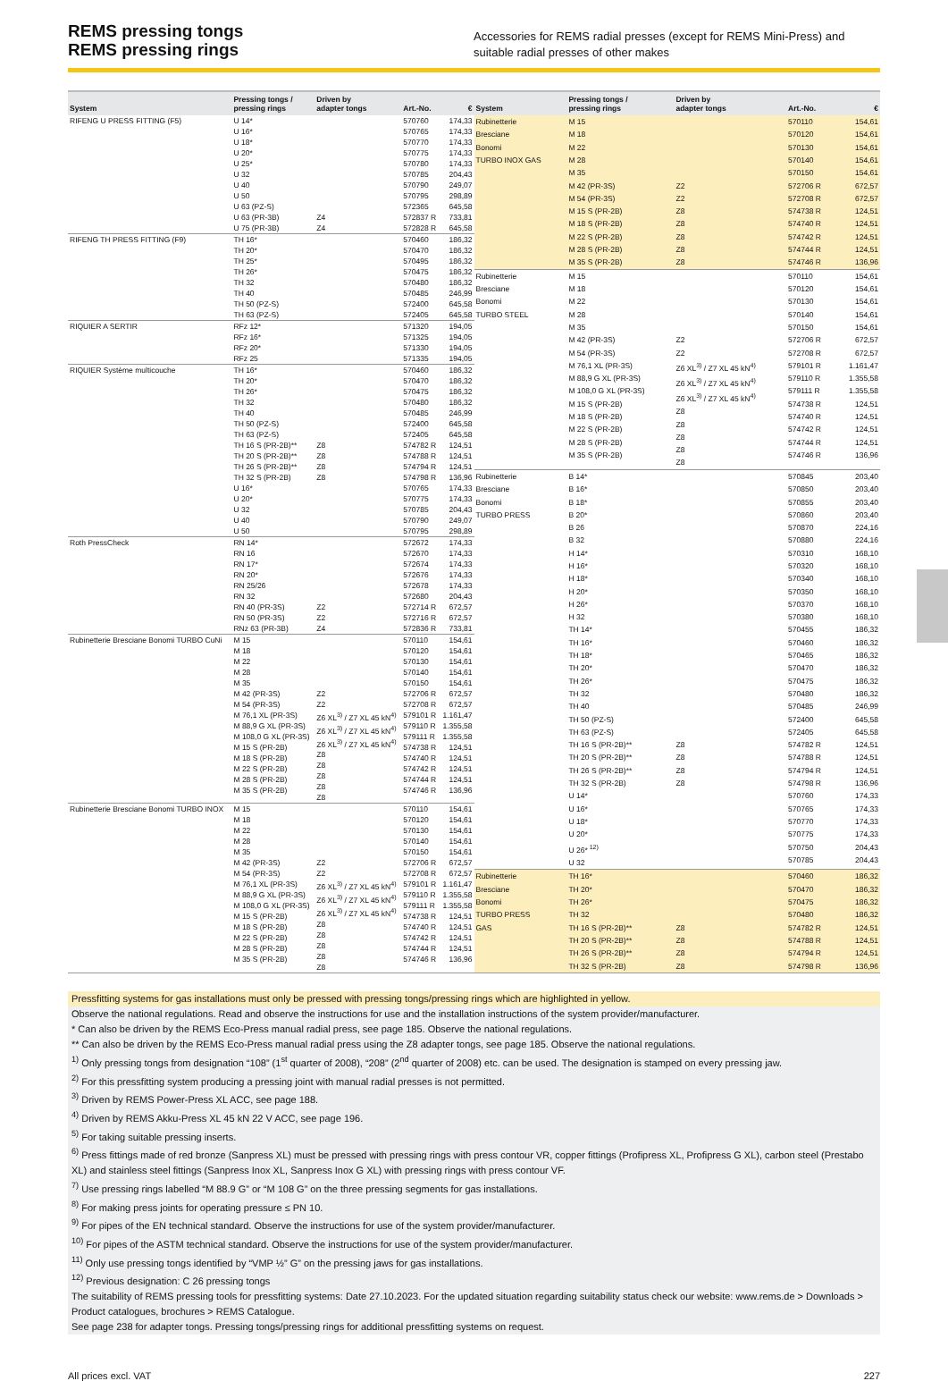REMS pressing tongs
REMS pressing rings
Accessories for REMS radial presses (except for REMS Mini-Press) and suitable radial presses of other makes
| System | Pressing tongs / pressing rings | Driven by adapter tongs | Art.-No. | € |
| --- | --- | --- | --- | --- |
| RIFENG U PRESS FITTING (F5) | U 14* U 16* U 18* U 20* U 25* U 32 U 40 U 50 U 63 (PZ-S) U 63 (PR-3B) U 75 (PR-3B) | Z4 Z4 | 570760 570765 570770 570775 570780 570785 570790 570795 572365 572837 R 572828 R | 174,33 174,33 174,33 174,33 174,33 204,43 249,07 298,89 645,58 733,81 645,58 |
| RIFENG TH PRESS FITTING (F9) | TH 16* TH 20* TH 25* TH 26* TH 32 TH 40 TH 50 (PZ-S) TH 63 (PZ-S) | | 570460 570470 570495 570475 570480 570485 572400 572405 | 186,32 186,32 186,32 186,32 186,32 246,99 645,58 645,58 |
| RIQUIER A SERTIR | RFz 12* RFz 16* RFz 20* RFz 25 | | 571320 571325 571330 571335 | 194,05 194,05 194,05 194,05 |
| RIQUIER Système multicouche | TH 16* TH 20* TH 26* TH 32 TH 40 TH 50 (PZ-S) TH 63 (PZ-S) TH 16 S (PR-2B)** TH 20 S (PR-2B)** TH 26 S (PR-2B)** TH 32 S (PR-2B) U 16* U 20* U 32 U 40 U 50 | Z8 Z8 Z8 Z8 | 570460 570470 570475 570480 570485 572400 572405 574782 R 574788 R 574794 R 574798 R 570765 570775 570785 570790 570795 | 186,32 186,32 186,32 186,32 246,99 645,58 645,58 124,51 124,51 124,51 136,96 174,33 174,33 204,43 249,07 298,89 |
| Roth PressCheck | RN 14* RN 16 RN 17* RN 20* RN 25/26 RN 32 RN 40 (PR-3S) RN 50 (PR-3S) RNz 63 (PR-3B) | Z2 Z2 Z4 | 572672 572670 572674 572676 572678 572680 572714 R 572716 R 572836 R | 174,33 174,33 174,33 174,33 174,33 204,43 672,57 672,57 733,81 |
| Rubinetterie Bresciane Bonomi TURBO CuNi | M 15 M 18 M 22 M 28 M 35 M 42 (PR-3S) M 54 (PR-3S) M 76,1 XL (PR-3S) M 88,9 G XL (PR-3S) M 108,0 G XL (PR-3S) M 15 S (PR-2B) M 18 S (PR-2B) M 22 S (PR-2B) M 28 S (PR-2B) M 35 S (PR-2B) | Z2 Z2 Z6 XL<sup>3)</sup> / Z7 XL 45 kN<sup>4)</sup> Z6 XL<sup>3)</sup> / Z7 XL 45 kN<sup>4)</sup> Z6 XL<sup>3)</sup> / Z7 XL 45 kN<sup>4)</sup> Z8 Z8 Z8 Z8 Z8 | 570110 570120 570130 570140 570150 572706 R 572708 R 579101 R 579110 R 579111 R 574738 R 574740 R 574742 R 574744 R 574746 R | 154,61 154,61 154,61 154,61 154,61 672,57 672,57 1.161,47 1.355,58 1.355,58 124,51 124,51 124,51 124,51 136,96 |
| Rubinetterie Bresciane Bonomi TURBO INOX | M 15 M 18 M 22 M 28 M 35 M 42 (PR-3S) M 54 (PR-3S) M 76,1 XL (PR-3S) M 88,9 G XL (PR-3S) M 108,0 G XL (PR-3S) M 15 S (PR-2B) M 18 S (PR-2B) M 22 S (PR-2B) M 28 S (PR-2B) M 35 S (PR-2B) | Z2 Z2 Z6 XL<sup>3)</sup> / Z7 XL 45 kN<sup>4)</sup> Z6 XL<sup>3)</sup> / Z7 XL 45 kN<sup>4)</sup> Z6 XL<sup>3)</sup> / Z7 XL 45 kN<sup>4)</sup> Z8 Z8 Z8 Z8 Z8 | 570110 570120 570130 570140 570150 572706 R 572708 R 579101 R 579110 R 579111 R 574738 R 574740 R 574742 R 574744 R 574746 R | 154,61 154,61 154,61 154,61 154,61 672,57 672,57 1.161,47 1.355,58 1.355,58 124,51 124,51 124,51 124,51 136,96 |
| System | Pressing tongs / pressing rings | Driven by adapter tongs | Art.-No. | € |
| --- | --- | --- | --- | --- |
| Rubinetterie Bresciane Bonomi TURBO INOX GAS | M 15 M 18 M 22 M 28 M 35 M 42 (PR-3S) M 54 (PR-3S) M 15 S (PR-2B) M 18 S (PR-2B) M 22 S (PR-2B) M 28 S (PR-2B) M 35 S (PR-2B) | Z2 Z2 Z8 Z8 Z8 Z8 Z8 | 570110 570120 570130 570140 570150 572706 R 572708 R 574738 R 574740 R 574742 R 574744 R 574746 R | 154,61 154,61 154,61 154,61 154,61 672,57 672,57 124,51 124,51 124,51 124,51 136,96 |
| Rubinetterie Bresciane Bonomi TURBO STEEL | M 15 M 18 M 22 M 28 M 35 M 42 (PR-3S) M 54 (PR-3S) M 76,1 XL (PR-3S) M 88,9 G XL (PR-3S) M 108,0 G XL (PR-3S) M 15 S (PR-2B) M 18 S (PR-2B) M 22 S (PR-2B) M 28 S (PR-2B) M 35 S (PR-2B) | Z2 Z2 Z6 XL<sup>3)</sup> / Z7 XL 45 kN<sup>4)</sup> Z6 XL<sup>3)</sup> / Z7 XL 45 kN<sup>4)</sup> Z6 XL<sup>3)</sup> / Z7 XL 45 kN<sup>4)</sup> Z8 Z8 Z8 Z8 Z8 | 570110 570120 570130 570140 570150 572706 R 572708 R 579101 R 579110 R 579111 R 574738 R 574740 R 574742 R 574744 R 574746 R | 154,61 154,61 154,61 154,61 154,61 672,57 672,57 1.161,47 1.355,58 1.355,58 124,51 124,51 124,51 124,51 136,96 |
| Rubinetterie Bresciane Bonomi TURBO PRESS | B 14* B 16* B 18* B 20* B 26 B 32 H 14* H 16* H 18* H 20* H 26* H 32 TH 14* TH 16* TH 18* TH 20* TH 26* TH 32 TH 40 TH 50 (PZ-S) TH 63 (PZ-S) TH 16 S (PR-2B)** TH 20 S (PR-2B)** TH 26 S (PR-2B)** TH 32 S (PR-2B) U 14* U 16* U 18* U 20* U 26*<sup>12)</sup> U 32 | Z8 Z8 Z8 Z8 | 570845 570850 570855 570860 570870 570880 570310 570320 570340 570350 570370 570380 570455 570460 570465 570470 570475 570480 570485 572400 572405 574782 R 574788 R 574794 R 574798 R 570760 570765 570770 570775 570750 570785 | 203,40 203,40 203,40 203,40 224,16 224,16 168,10 168,10 168,10 168,10 168,10 168,10 186,32 186,32 186,32 186,32 186,32 186,32 246,99 645,58 645,58 124,51 124,51 124,51 136,96 174,33 174,33 174,33 174,33 204,43 204,43 |
| Rubinetterie Bresciane Bonomi TURBO PRESS GAS | TH 16* TH 20* TH 26* TH 32 TH 16 S (PR-2B)** TH 20 S (PR-2B)** TH 26 S (PR-2B)** TH 32 S (PR-2B) | Z8 Z8 Z8 Z8 | 570460 570470 570475 570480 574782 R 574788 R 574794 R 574798 R | 186,32 186,32 186,32 186,32 124,51 124,51 124,51 136,96 |
Pressfitting systems for gas installations must only be pressed with pressing tongs/pressing rings which are highlighted in yellow.
Observe the national regulations. Read and observe the instructions for use and the installation instructions of the system provider/manufacturer.
* Can also be driven by the REMS Eco-Press manual radial press, see page 185. Observe the national regulations.
** Can also be driven by the REMS Eco-Press manual radial press using the Z8 adapter tongs, see page 185. Observe the national regulations.
<sup>1)</sup> Only pressing tongs from designation “108” (1<sup>st</sup> quarter of 2008), “208” (2<sup>nd</sup> quarter of 2008) etc. can be used. The designation is stamped on every pressing jaw.
<sup>2)</sup> For this pressfitting system producing a pressing joint with manual radial presses is not permitted.
<sup>3)</sup> Driven by REMS Power-Press XL ACC, see page 188.
<sup>4)</sup> Driven by REMS Akku-Press XL 45 kN 22 V ACC, see page 196.
<sup>5)</sup> For taking suitable pressing inserts.
<sup>6)</sup> Press fittings made of red bronze (Sanpress XL) must be pressed with pressing rings with press contour VR, copper fittings (Profipress XL, Profipress G XL), carbon steel (Prestabo XL) and stainless steel fittings (Sanpress Inox XL, Sanpress Inox G XL) with pressing rings with press contour VF.
<sup>7)</sup> Use pressing rings labelled “M 88.9 G” or “M 108 G” on the three pressing segments for gas installations.
<sup>8)</sup> For making press joints for operating pressure ≤ PN 10.
<sup>9)</sup> For pipes of the EN technical standard. Observe the instructions for use of the system provider/manufacturer.
<sup>10)</sup> For pipes of the ASTM technical standard. Observe the instructions for use of the system provider/manufacturer.
<sup>11)</sup> Only use pressing tongs identified by “VMP ½” G” on the pressing jaws for gas installations.
<sup>12)</sup> Previous designation: C 26 pressing tongs
The suitability of REMS pressing tools for pressfitting systems: Date 27.10.2023. For the updated situation regarding suitability status check our website: www.rems.de > Downloads > Product catalogues, brochures > REMS Catalogue.
See page 238 for adapter tongs. Pressing tongs/pressing rings for additional pressfitting systems on request.
All prices excl. VAT 227